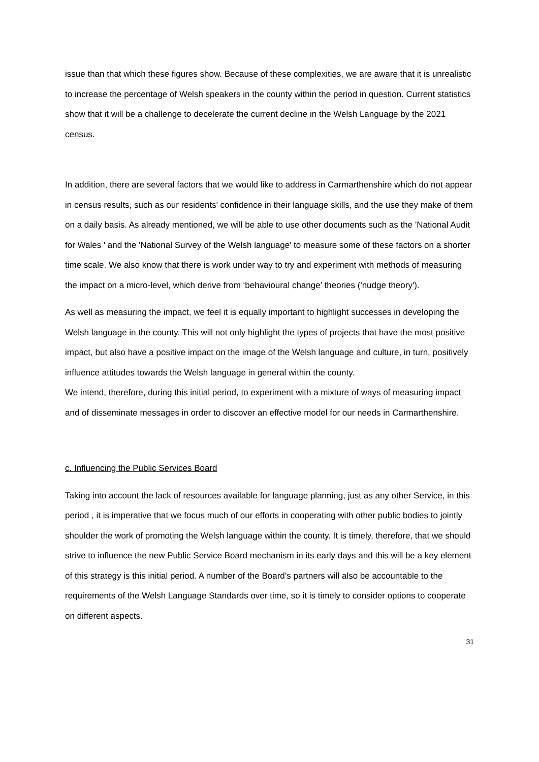issue than that which these figures show. Because of these complexities, we are aware that it is unrealistic to increase the percentage of Welsh speakers in the county within the period in question. Current statistics show that it will be a challenge to decelerate the current decline in the Welsh Language by the 2021 census.
In addition, there are several factors that we would like to address in Carmarthenshire which do not appear in census results, such as our residents' confidence in their language skills, and the use they make of them on a daily basis. As already mentioned, we will be able to use other documents such as the 'National Audit for Wales ' and the 'National Survey of the Welsh language' to measure some of these factors on a shorter time scale. We also know that there is work under way to try and experiment with methods of measuring the impact on a micro-level, which derive from ‘behavioural change’ theories ('nudge theory').
As well as measuring the impact, we feel it is equally important to highlight successes in developing the Welsh language in the county. This will not only highlight the types of projects that have the most positive impact, but also have a positive impact on the image of the Welsh language and culture, in turn, positively influence attitudes towards the Welsh language in general within the county.
We intend, therefore, during this initial period, to experiment with a mixture of ways of measuring impact and of disseminate messages in order to discover an effective model for our needs in Carmarthenshire.
c. Influencing the Public Services Board
Taking into account the lack of resources available for language planning, just as any other Service, in this period , it is imperative that we focus much of our efforts in cooperating with other public bodies to jointly shoulder the work of promoting the Welsh language within the county. It is timely, therefore, that we should strive to influence the new Public Service Board mechanism in its early days and this will be a key element of this strategy is this initial period. A number of the Board’s partners will also be accountable to the requirements of the Welsh Language Standards over time, so it is timely to consider options to cooperate on different aspects.
31